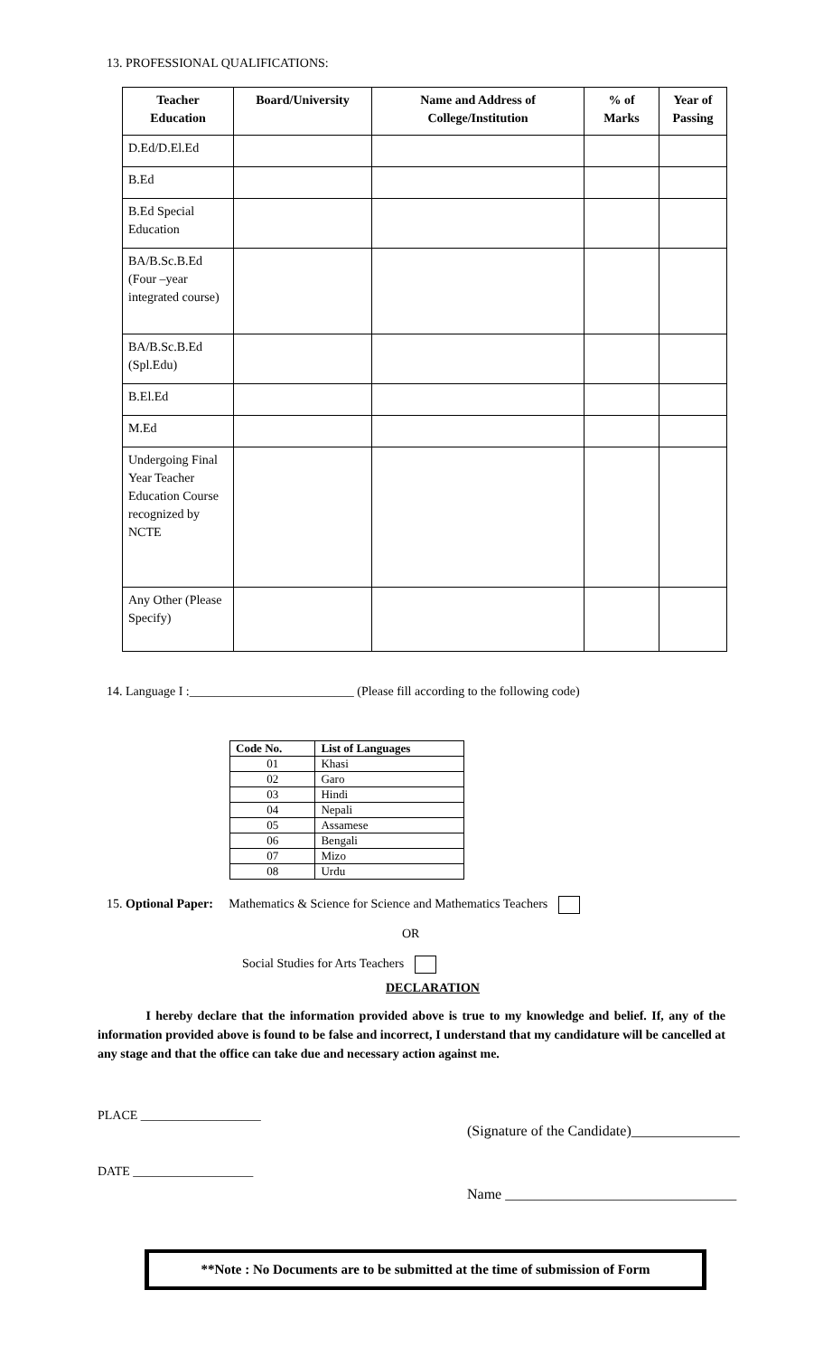13. PROFESSIONAL QUALIFICATIONS:
| Teacher Education | Board/University | Name and Address of College/Institution | % of Marks | Year of Passing |
| --- | --- | --- | --- | --- |
| D.Ed/D.El.Ed | | | | |
| B.Ed | | | | |
| B.Ed Special Education | | | | |
| BA/B.Sc.B.Ed (Four –year integrated course) | | | | |
| BA/B.Sc.B.Ed (Spl.Edu) | | | | |
| B.El.Ed | | | | |
| M.Ed | | | | |
| Undergoing Final Year Teacher Education Course recognized by NCTE | | | | |
| Any Other (Please Specify) | | | | |
14. Language I :__________________________ (Please fill according to the following code)
| Code No. | List of Languages |
| --- | --- |
| 01 | Khasi |
| 02 | Garo |
| 03 | Hindi |
| 04 | Nepali |
| 05 | Assamese |
| 06 | Bengali |
| 07 | Mizo |
| 08 | Urdu |
15. Optional Paper: Mathematics & Science for Science and Mathematics Teachers
OR
Social Studies for Arts Teachers
DECLARATION
I hereby declare that the information provided above is true to my knowledge and belief. If, any of the information provided above is found to be false and incorrect, I understand that my candidature will be cancelled at any stage and that the office can take due and necessary action against me.
PLACE ___________________
(Signature of the Candidate)_______________
DATE ___________________
Name ________________________________
**Note : No Documents are to be submitted at the time of submission of Form